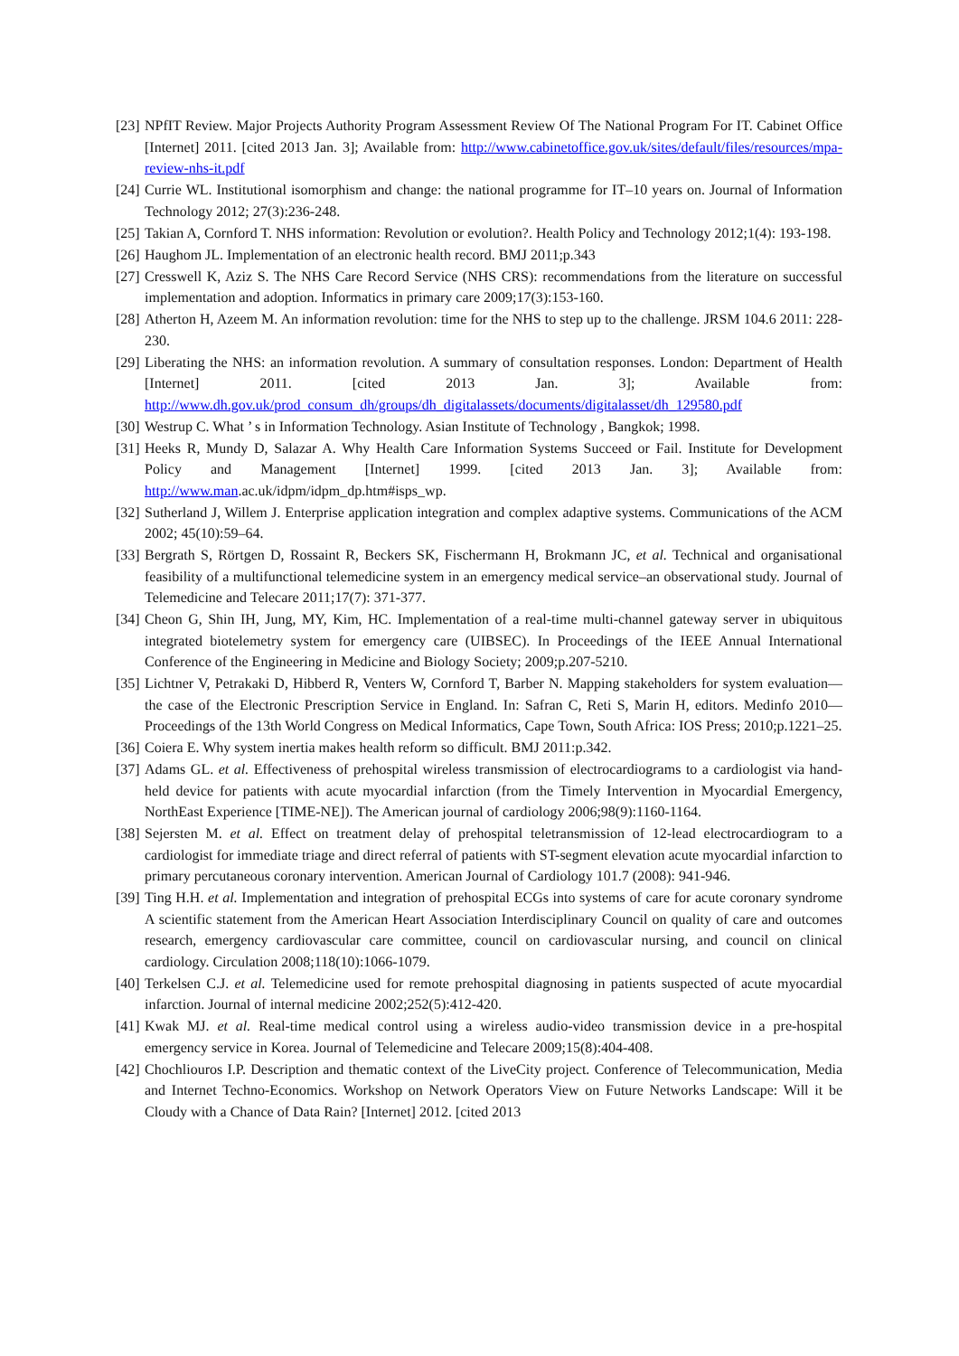[23] NPfIT Review. Major Projects Authority Program Assessment Review Of The National Program For IT. Cabinet Office [Internet] 2011. [cited 2013 Jan. 3]; Available from: http://www.cabinetoffice.gov.uk/sites/default/files/resources/mpa-review-nhs-it.pdf
[24] Currie WL. Institutional isomorphism and change: the national programme for IT–10 years on. Journal of Information Technology 2012; 27(3):236-248.
[25] Takian A, Cornford T. NHS information: Revolution or evolution?. Health Policy and Technology 2012;1(4): 193-198.
[26] Haughom JL. Implementation of an electronic health record. BMJ 2011;p.343
[27] Cresswell K, Aziz S. The NHS Care Record Service (NHS CRS): recommendations from the literature on successful implementation and adoption. Informatics in primary care 2009;17(3):153-160.
[28] Atherton H, Azeem M. An information revolution: time for the NHS to step up to the challenge. JRSM 104.6 2011: 228-230.
[29] Liberating the NHS: an information revolution. A summary of consultation responses. London: Department of Health [Internet] 2011. [cited 2013 Jan. 3]; Available from: http://www.dh.gov.uk/prod_consum_dh/groups/dh_digitalassets/documents/digitalasset/dh_129580.pdf
[30] Westrup C. What ’ s in Information Technology. Asian Institute of Technology , Bangkok; 1998.
[31] Heeks R, Mundy D, Salazar A. Why Health Care Information Systems Succeed or Fail. Institute for Development Policy and Management [Internet] 1999. [cited 2013 Jan. 3]; Available from: http://www.man.ac.uk/idpm/idpm_dp.htm#isps_wp.
[32] Sutherland J, Willem J. Enterprise application integration and complex adaptive systems. Communications of the ACM 2002; 45(10):59–64.
[33] Bergrath S, Rörtgen D, Rossaint R, Beckers SK, Fischermann H, Brokmann JC, et al. Technical and organisational feasibility of a multifunctional telemedicine system in an emergency medical service–an observational study. Journal of Telemedicine and Telecare 2011;17(7): 371-377.
[34] Cheon G, Shin IH, Jung, MY, Kim, HC. Implementation of a real-time multi-channel gateway server in ubiquitous integrated biotelemetry system for emergency care (UIBSEC). In Proceedings of the IEEE Annual International Conference of the Engineering in Medicine and Biology Society; 2009;p.207-5210.
[35] Lichtner V, Petrakaki D, Hibberd R, Venters W, Cornford T, Barber N. Mapping stakeholders for system evaluation—the case of the Electronic Prescription Service in England. In: Safran C, Reti S, Marin H, editors. Medinfo 2010—Proceedings of the 13th World Congress on Medical Informatics, Cape Town, South Africa: IOS Press; 2010;p.1221–25.
[36] Coiera E. Why system inertia makes health reform so difficult. BMJ 2011:p.342.
[37] Adams GL. et al. Effectiveness of prehospital wireless transmission of electrocardiograms to a cardiologist via hand-held device for patients with acute myocardial infarction (from the Timely Intervention in Myocardial Emergency, NorthEast Experience [TIME-NE]). The American journal of cardiology 2006;98(9):1160-1164.
[38] Sejersten M. et al. Effect on treatment delay of prehospital teletransmission of 12-lead electrocardiogram to a cardiologist for immediate triage and direct referral of patients with ST-segment elevation acute myocardial infarction to primary percutaneous coronary intervention. American Journal of Cardiology 101.7 (2008): 941-946.
[39] Ting H.H. et al. Implementation and integration of prehospital ECGs into systems of care for acute coronary syndrome A scientific statement from the American Heart Association Interdisciplinary Council on quality of care and outcomes research, emergency cardiovascular care committee, council on cardiovascular nursing, and council on clinical cardiology. Circulation 2008;118(10):1066-1079.
[40] Terkelsen C.J. et al. Telemedicine used for remote prehospital diagnosing in patients suspected of acute myocardial infarction. Journal of internal medicine 2002;252(5):412-420.
[41] Kwak MJ. et al. Real-time medical control using a wireless audio-video transmission device in a pre-hospital emergency service in Korea. Journal of Telemedicine and Telecare 2009;15(8):404-408.
[42] Chochliouros I.P. Description and thematic context of the LiveCity project. Conference of Telecommunication, Media and Internet Techno-Economics. Workshop on Network Operators View on Future Networks Landscape: Will it be Cloudy with a Chance of Data Rain? [Internet] 2012. [cited 2013